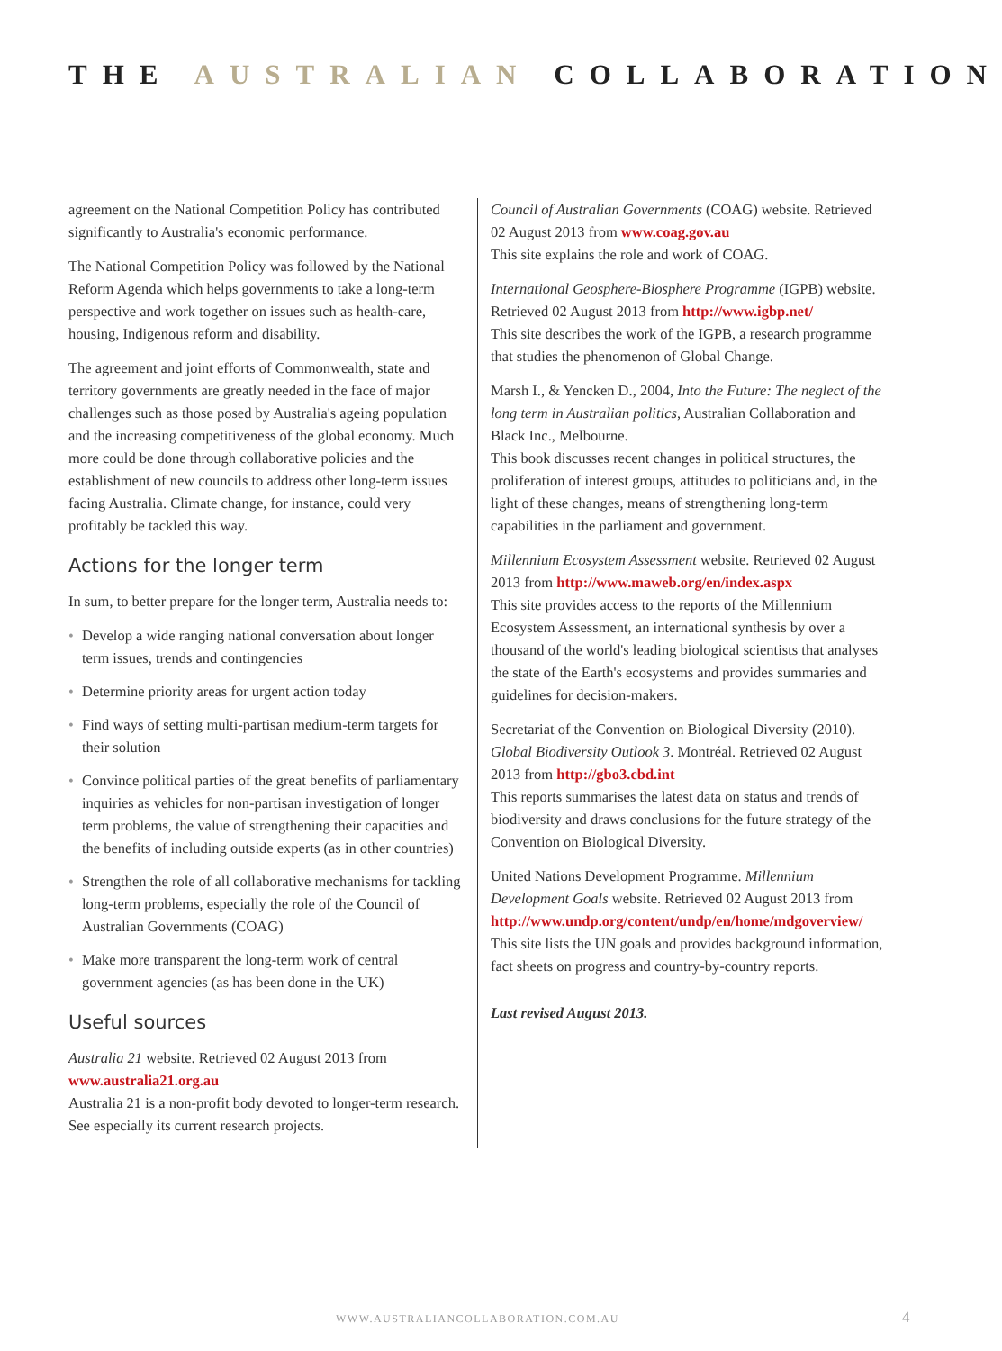THE AUSTRALIAN COLLABORATION
agreement on the National Competition Policy has contributed significantly to Australia's economic performance.
The National Competition Policy was followed by the National Reform Agenda which helps governments to take a long-term perspective and work together on issues such as health-care, housing, Indigenous reform and disability.
The agreement and joint efforts of Commonwealth, state and territory governments are greatly needed in the face of major challenges such as those posed by Australia's ageing population and the increasing competitiveness of the global economy. Much more could be done through collaborative policies and the establishment of new councils to address other long-term issues facing Australia. Climate change, for instance, could very profitably be tackled this way.
Actions for the longer term
In sum, to better prepare for the longer term, Australia needs to:
• Develop a wide ranging national conversation about longer term issues, trends and contingencies
• Determine priority areas for urgent action today
• Find ways of setting multi-partisan medium-term targets for their solution
• Convince political parties of the great benefits of parliamentary inquiries as vehicles for non-partisan investigation of longer term problems, the value of strengthening their capacities and the benefits of including outside experts (as in other countries)
• Strengthen the role of all collaborative mechanisms for tackling long-term problems, especially the role of the Council of Australian Governments (COAG)
• Make more transparent the long-term work of central government agencies (as has been done in the UK)
Useful sources
Australia 21 website. Retrieved 02 August 2013 from www.australia21.org.au
Australia 21 is a non-profit body devoted to longer-term research. See especially its current research projects.
Council of Australian Governments (COAG) website. Retrieved 02 August 2013 from www.coag.gov.au
This site explains the role and work of COAG.
International Geosphere-Biosphere Programme (IGPB) website. Retrieved 02 August 2013 from http://www.igbp.net/
This site describes the work of the IGPB, a research programme that studies the phenomenon of Global Change.
Marsh I., & Yencken D., 2004, Into the Future: The neglect of the long term in Australian politics, Australian Collaboration and Black Inc., Melbourne.
This book discusses recent changes in political structures, the proliferation of interest groups, attitudes to politicians and, in the light of these changes, means of strengthening long-term capabilities in the parliament and government.
Millennium Ecosystem Assessment website. Retrieved 02 August 2013 from http://www.maweb.org/en/index.aspx
This site provides access to the reports of the Millennium Ecosystem Assessment, an international synthesis by over a thousand of the world's leading biological scientists that analyses the state of the Earth's ecosystems and provides summaries and guidelines for decision-makers.
Secretariat of the Convention on Biological Diversity (2010). Global Biodiversity Outlook 3. Montréal. Retrieved 02 August 2013 from http://gbo3.cbd.int
This reports summarises the latest data on status and trends of biodiversity and draws conclusions for the future strategy of the Convention on Biological Diversity.
United Nations Development Programme. Millennium Development Goals website. Retrieved 02 August 2013 from http://www.undp.org/content/undp/en/home/mdgoverview/
This site lists the UN goals and provides background information, fact sheets on progress and country-by-country reports.
Last revised August 2013.
WWW.AUSTRALIANCOLLABORATION.COM.AU 4